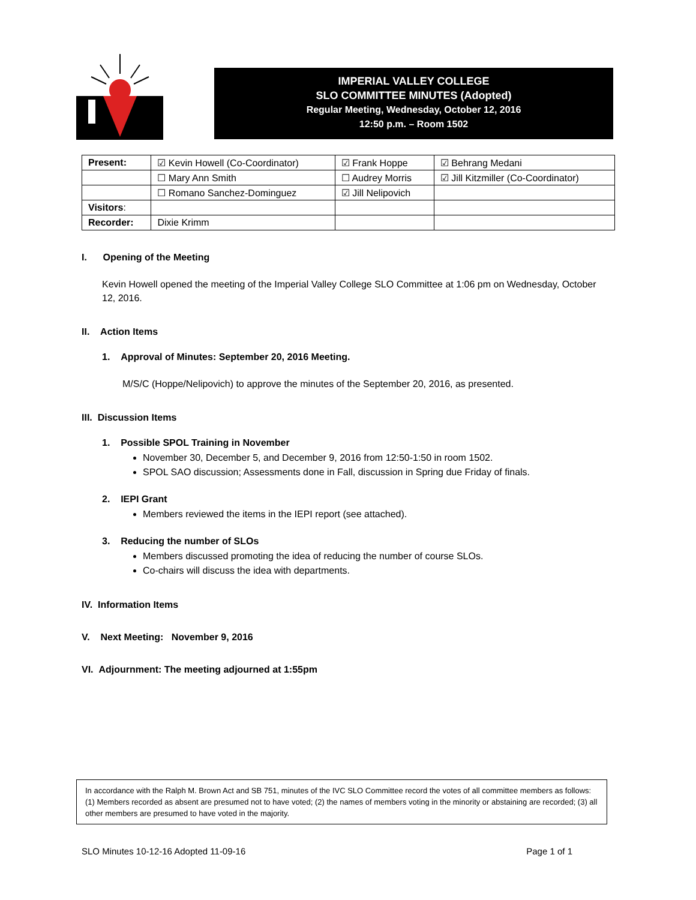IMPERIAL VALLEY COLLEGE
SLO COMMITTEE MINUTES (Adopted)
Regular Meeting, Wednesday, October 12, 2016
12:50 p.m. – Room 1502
| Present: | ☑ Kevin Howell (Co-Coordinator) | ☑ Frank Hoppe | ☑ Behrang Medani |
| | ☐ Mary Ann Smith | ☐ Audrey Morris | ☑ Jill Kitzmiller (Co-Coordinator) |
| | ☐ Romano Sanchez-Dominguez | ☑ Jill Nelipovich | |
| Visitors : | | | |
| Recorder: | Dixie Krimm | | |
I. Opening of the Meeting
Kevin Howell opened the meeting of the Imperial Valley College SLO Committee at 1:06 pm on Wednesday, October 12, 2016.
II. Action Items
1. Approval of Minutes: September 20, 2016 Meeting.
M/S/C (Hoppe/Nelipovich) to approve the minutes of the September 20, 2016, as presented.
III. Discussion Items
1. Possible SPOL Training in November
November 30, December 5, and December 9, 2016 from 12:50-1:50 in room 1502.
SPOL SAO discussion; Assessments done in Fall, discussion in Spring due Friday of finals.
2. IEPI Grant
Members reviewed the items in the IEPI report (see attached).
3. Reducing the number of SLOs
Members discussed promoting the idea of reducing the number of course SLOs.
Co-chairs will discuss the idea with departments.
IV. Information Items
V. Next Meeting: November 9, 2016
VI. Adjournment: The meeting adjourned at 1:55pm
In accordance with the Ralph M. Brown Act and SB 751, minutes of the IVC SLO Committee record the votes of all committee members as follows: (1) Members recorded as absent are presumed not to have voted; (2) the names of members voting in the minority or abstaining are recorded; (3) all other members are presumed to have voted in the majority.
SLO Minutes 10-12-16 Adopted 11-09-16 Page 1 of 1